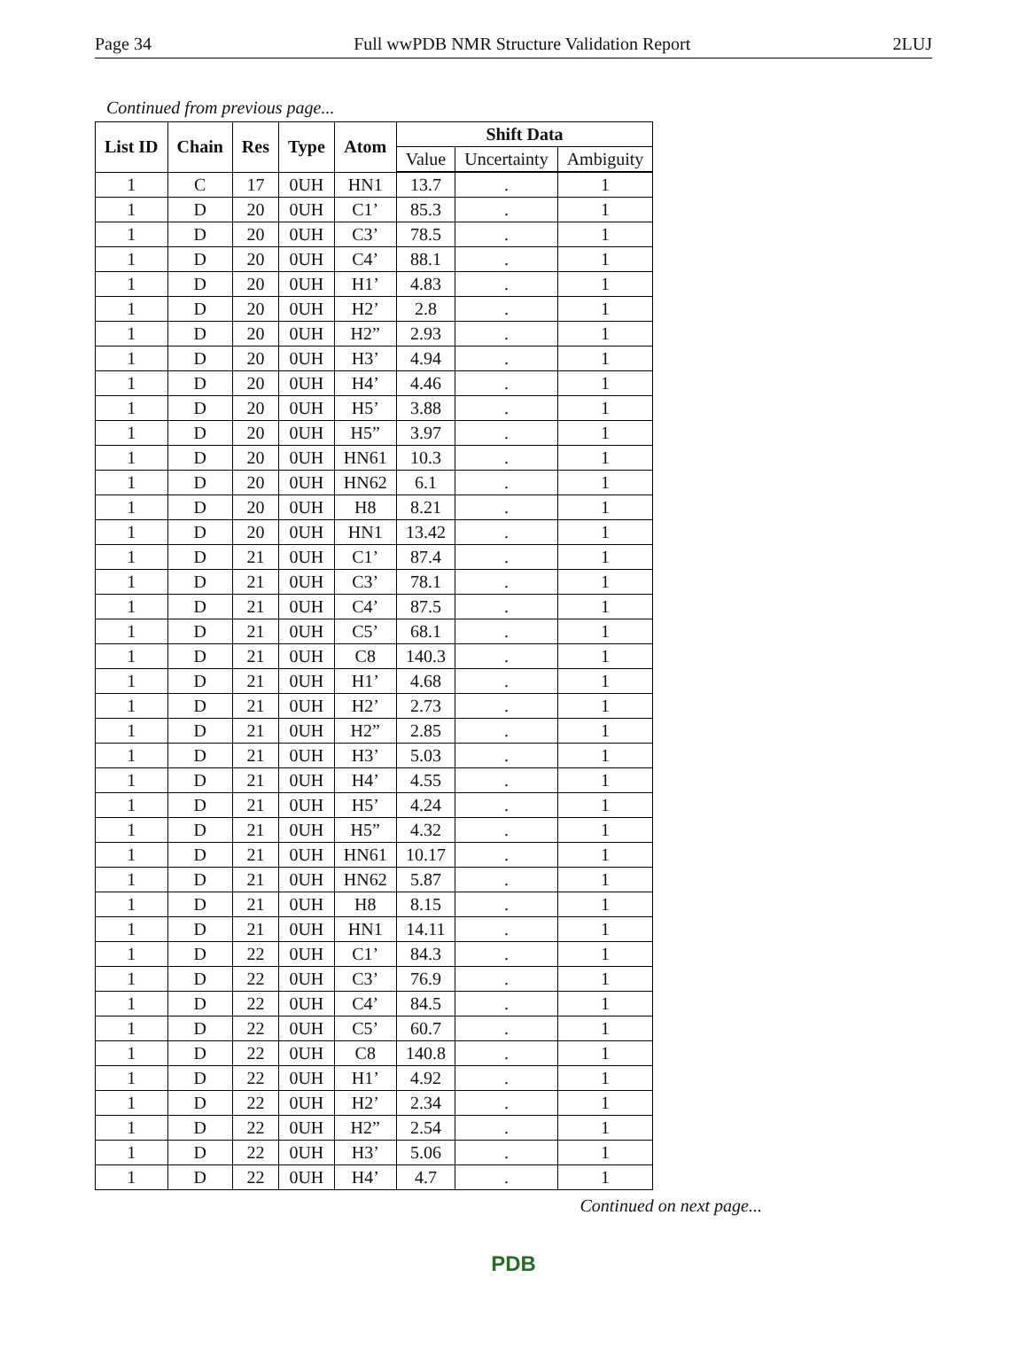Page 34 Full wwPDB NMR Structure Validation Report 2LUJ
Continued from previous page...
| List ID | Chain | Res | Type | Atom | Shift Data | | |
| --- | --- | --- | --- | --- | --- | --- | --- |
| | | | | | Value | Uncertainty | Ambiguity |
| 1 | C | 17 | 0UH | HN1 | 13.7 | . | 1 |
| 1 | D | 20 | 0UH | C1’ | 85.3 | . | 1 |
| 1 | D | 20 | 0UH | C3’ | 78.5 | . | 1 |
| 1 | D | 20 | 0UH | C4’ | 88.1 | . | 1 |
| 1 | D | 20 | 0UH | H1’ | 4.83 | . | 1 |
| 1 | D | 20 | 0UH | H2’ | 2.8 | . | 1 |
| 1 | D | 20 | 0UH | H2” | 2.93 | . | 1 |
| 1 | D | 20 | 0UH | H3’ | 4.94 | . | 1 |
| 1 | D | 20 | 0UH | H4’ | 4.46 | . | 1 |
| 1 | D | 20 | 0UH | H5’ | 3.88 | . | 1 |
| 1 | D | 20 | 0UH | H5” | 3.97 | . | 1 |
| 1 | D | 20 | 0UH | HN61 | 10.3 | . | 1 |
| 1 | D | 20 | 0UH | HN62 | 6.1 | . | 1 |
| 1 | D | 20 | 0UH | H8 | 8.21 | . | 1 |
| 1 | D | 20 | 0UH | HN1 | 13.42 | . | 1 |
| 1 | D | 21 | 0UH | C1’ | 87.4 | . | 1 |
| 1 | D | 21 | 0UH | C3’ | 78.1 | . | 1 |
| 1 | D | 21 | 0UH | C4’ | 87.5 | . | 1 |
| 1 | D | 21 | 0UH | C5’ | 68.1 | . | 1 |
| 1 | D | 21 | 0UH | C8 | 140.3 | . | 1 |
| 1 | D | 21 | 0UH | H1’ | 4.68 | . | 1 |
| 1 | D | 21 | 0UH | H2’ | 2.73 | . | 1 |
| 1 | D | 21 | 0UH | H2” | 2.85 | . | 1 |
| 1 | D | 21 | 0UH | H3’ | 5.03 | . | 1 |
| 1 | D | 21 | 0UH | H4’ | 4.55 | . | 1 |
| 1 | D | 21 | 0UH | H5’ | 4.24 | . | 1 |
| 1 | D | 21 | 0UH | H5” | 4.32 | . | 1 |
| 1 | D | 21 | 0UH | HN61 | 10.17 | . | 1 |
| 1 | D | 21 | 0UH | HN62 | 5.87 | . | 1 |
| 1 | D | 21 | 0UH | H8 | 8.15 | . | 1 |
| 1 | D | 21 | 0UH | HN1 | 14.11 | . | 1 |
| 1 | D | 22 | 0UH | C1’ | 84.3 | . | 1 |
| 1 | D | 22 | 0UH | C3’ | 76.9 | . | 1 |
| 1 | D | 22 | 0UH | C4’ | 84.5 | . | 1 |
| 1 | D | 22 | 0UH | C5’ | 60.7 | . | 1 |
| 1 | D | 22 | 0UH | C8 | 140.8 | . | 1 |
| 1 | D | 22 | 0UH | H1’ | 4.92 | . | 1 |
| 1 | D | 22 | 0UH | H2’ | 2.34 | . | 1 |
| 1 | D | 22 | 0UH | H2” | 2.54 | . | 1 |
| 1 | D | 22 | 0UH | H3’ | 5.06 | . | 1 |
| 1 | D | 22 | 0UH | H4’ | 4.7 | . | 1 |
Continued on next page...
PDB